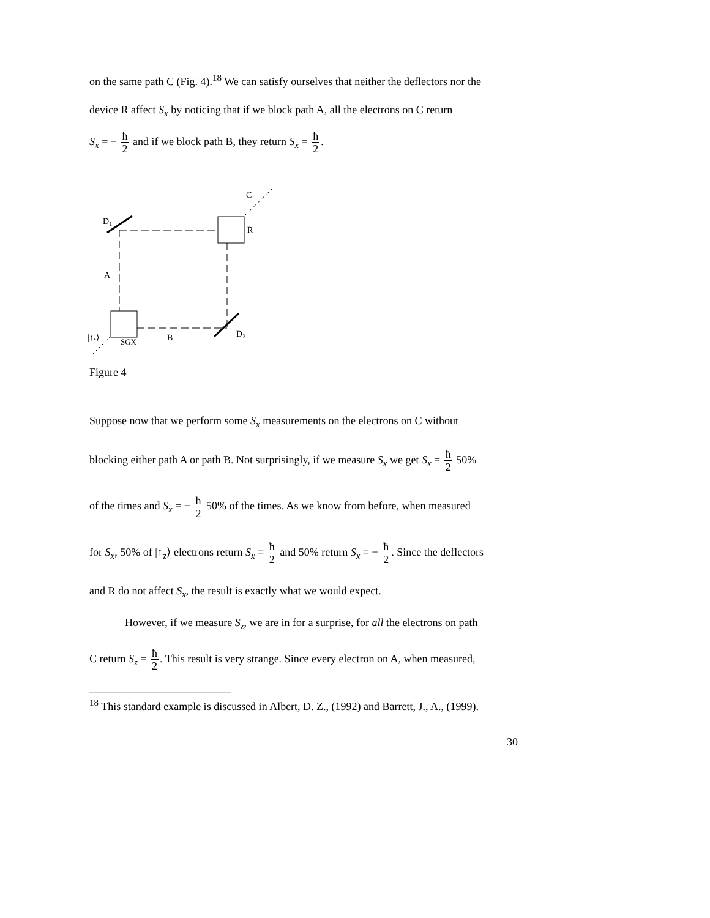on the same path C (Fig. 4).<sup>18</sup> We can satisfy ourselves that neither the deflectors nor the
device R affect S<sub>x</sub> by noticing that if we block path A, all the electrons on C return
S<sub>x</sub> = − ħ 2 and if we block path B, they return S<sub>x</sub> = ħ 2.
C
D1
R
A
D2
B
SGX
|↑z⟩
Figure 4
Suppose now that we perform some S<sub>x</sub> measurements on the electrons on C without
blocking either path A or path B. Not surprisingly, if we measure S<sub>x</sub> we get S<sub>x</sub> = ħ 2 50%
of the times and S<sub>x</sub> = − ħ 2 50% of the times. As we know from before, when measured
for S<sub>x</sub>, 50% of |↑<sub>z</sub>⟩ electrons return S<sub>x</sub> = ħ 2 and 50% return S<sub>x</sub> = − ħ 2. Since the deflectors
and R do not affect S<sub>x</sub>, the result is exactly what we would expect.
However, if we measure S<sub>z</sub>, we are in for a surprise, for all the electrons on path
C return S<sub>z</sub> = ħ 2. This result is very strange. Since every electron on A, when measured,
<sup>18</sup> This standard example is discussed in Albert, D. Z., (1992) and Barrett, J., A., (1999).
30